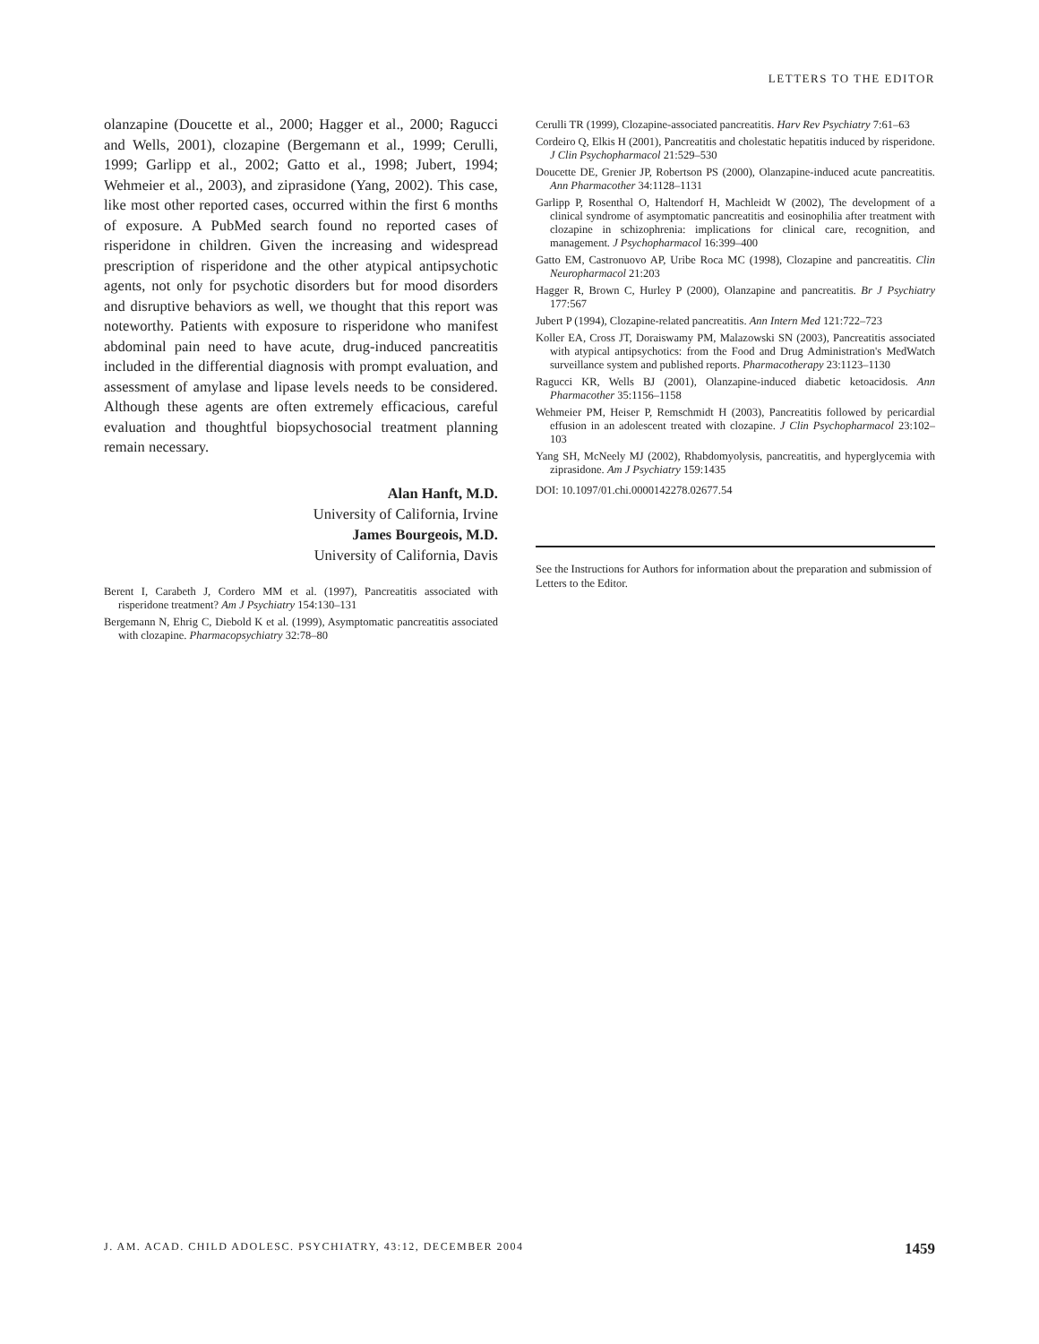LETTERS TO THE EDITOR
olanzapine (Doucette et al., 2000; Hagger et al., 2000; Ragucci and Wells, 2001), clozapine (Bergemann et al., 1999; Cerulli, 1999; Garlipp et al., 2002; Gatto et al., 1998; Jubert, 1994; Wehmeier et al., 2003), and ziprasidone (Yang, 2002). This case, like most other reported cases, occurred within the first 6 months of exposure. A PubMed search found no reported cases of risperidone in children. Given the increasing and widespread prescription of risperidone and the other atypical antipsychotic agents, not only for psychotic disorders but for mood disorders and disruptive behaviors as well, we thought that this report was noteworthy. Patients with exposure to risperidone who manifest abdominal pain need to have acute, drug-induced pancreatitis included in the differential diagnosis with prompt evaluation, and assessment of amylase and lipase levels needs to be considered. Although these agents are often extremely efficacious, careful evaluation and thoughtful biopsychosocial treatment planning remain necessary.
Alan Hanft, M.D.
University of California, Irvine
James Bourgeois, M.D.
University of California, Davis
Berent I, Carabeth J, Cordero MM et al. (1997), Pancreatitis associated with risperidone treatment? Am J Psychiatry 154:130–131
Bergemann N, Ehrig C, Diebold K et al. (1999), Asymptomatic pancreatitis associated with clozapine. Pharmacopsychiatry 32:78–80
Cerulli TR (1999), Clozapine-associated pancreatitis. Harv Rev Psychiatry 7:61–63
Cordeiro Q, Elkis H (2001), Pancreatitis and cholestatic hepatitis induced by risperidone. J Clin Psychopharmacol 21:529–530
Doucette DE, Grenier JP, Robertson PS (2000), Olanzapine-induced acute pancreatitis. Ann Pharmacother 34:1128–1131
Garlipp P, Rosenthal O, Haltendorf H, Machleidt W (2002), The development of a clinical syndrome of asymptomatic pancreatitis and eosinophilia after treatment with clozapine in schizophrenia: implications for clinical care, recognition, and management. J Psychopharmacol 16:399–400
Gatto EM, Castronuovo AP, Uribe Roca MC (1998), Clozapine and pancreatitis. Clin Neuropharmacol 21:203
Hagger R, Brown C, Hurley P (2000), Olanzapine and pancreatitis. Br J Psychiatry 177:567
Jubert P (1994), Clozapine-related pancreatitis. Ann Intern Med 121:722–723
Koller EA, Cross JT, Doraiswamy PM, Malazowski SN (2003), Pancreatitis associated with atypical antipsychotics: from the Food and Drug Administration's MedWatch surveillance system and published reports. Pharmacotherapy 23:1123–1130
Ragucci KR, Wells BJ (2001), Olanzapine-induced diabetic ketoacidosis. Ann Pharmacother 35:1156–1158
Wehmeier PM, Heiser P, Remschmidt H (2003), Pancreatitis followed by pericardial effusion in an adolescent treated with clozapine. J Clin Psychopharmacol 23:102–103
Yang SH, McNeely MJ (2002), Rhabdomyolysis, pancreatitis, and hyperglycemia with ziprasidone. Am J Psychiatry 159:1435
DOI: 10.1097/01.chi.0000142278.02677.54
See the Instructions for Authors for information about the preparation and submission of Letters to the Editor.
J. AM. ACAD. CHILD ADOLESC. PSYCHIATRY, 43:12, DECEMBER 2004 1459